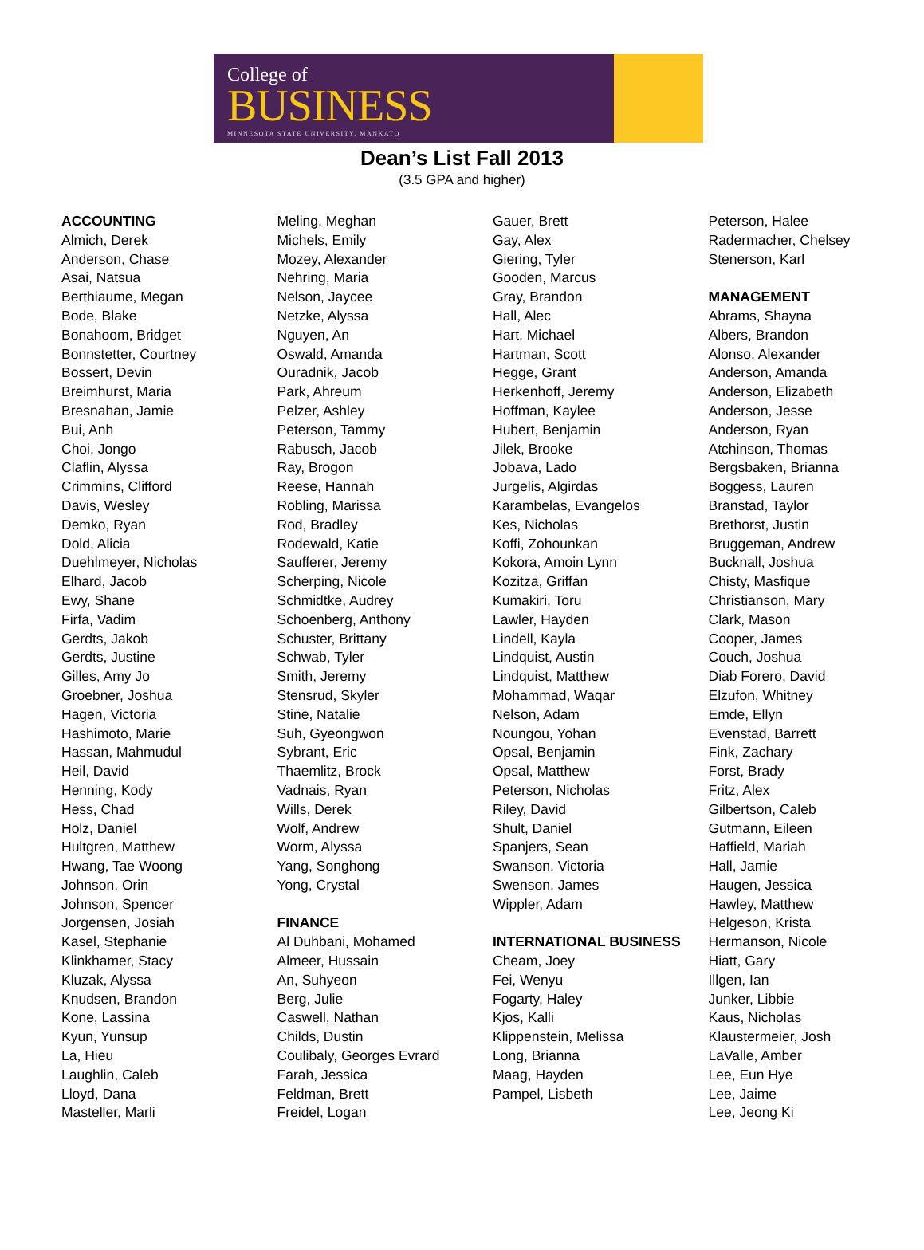College of
BUSINESS
MINNESOTA STATE UNIVERSITY, MANKATO
Dean’s List Fall 2013
(3.5 GPA and higher)
ACCOUNTING
Almich, Derek
Anderson, Chase
Asai, Natsua
Berthiaume, Megan
Bode, Blake
Bonahoom, Bridget
Bonnstetter, Courtney
Bossert, Devin
Breimhurst, Maria
Bresnahan, Jamie
Bui, Anh
Choi, Jongo
Claflin, Alyssa
Crimmins, Clifford
Davis, Wesley
Demko, Ryan
Dold, Alicia
Duehlmeyer, Nicholas
Elhard, Jacob
Ewy, Shane
Firfa, Vadim
Gerdts, Jakob
Gerdts, Justine
Gilles, Amy Jo
Groebner, Joshua
Hagen, Victoria
Hashimoto, Marie
Hassan, Mahmudul
Heil, David
Henning, Kody
Hess, Chad
Holz, Daniel
Hultgren, Matthew
Hwang, Tae Woong
Johnson, Orin
Johnson, Spencer
Jorgensen, Josiah
Kasel, Stephanie
Klinkhamer, Stacy
Kluzak, Alyssa
Knudsen, Brandon
Kone, Lassina
Kyun, Yunsup
La, Hieu
Laughlin, Caleb
Lloyd, Dana
Masteller, Marli
Meling, Meghan
Michels, Emily
Mozey, Alexander
Nehring, Maria
Nelson, Jaycee
Netzke, Alyssa
Nguyen, An
Oswald, Amanda
Ouradnik, Jacob
Park, Ahreum
Pelzer, Ashley
Peterson, Tammy
Rabusch, Jacob
Ray, Brogon
Reese, Hannah
Robling, Marissa
Rod, Bradley
Rodewald, Katie
Saufferer, Jeremy
Scherping, Nicole
Schmidtke, Audrey
Schoenberg, Anthony
Schuster, Brittany
Schwab, Tyler
Smith, Jeremy
Stensrud, Skyler
Stine, Natalie
Suh, Gyeongwon
Sybrant, Eric
Thaemlitz, Brock
Vadnais, Ryan
Wills, Derek
Wolf, Andrew
Worm, Alyssa
Yang, Songhong
Yong, Crystal
FINANCE
Al Duhbani, Mohamed
Almeer, Hussain
An, Suhyeon
Berg, Julie
Caswell, Nathan
Childs, Dustin
Coulibaly, Georges Evrard
Farah, Jessica
Feldman, Brett
Freidel, Logan
Gauer, Brett
Gay, Alex
Giering, Tyler
Gooden, Marcus
Gray, Brandon
Hall, Alec
Hart, Michael
Hartman, Scott
Hegge, Grant
Herkenhoff, Jeremy
Hoffman, Kaylee
Hubert, Benjamin
Jilek, Brooke
Jobava, Lado
Jurgelis, Algirdas
Karambelas, Evangelos
Kes, Nicholas
Koffi, Zohounkan
Kokora, Amoin Lynn
Kozitza, Griffan
Kumakiri, Toru
Lawler, Hayden
Lindell, Kayla
Lindquist, Austin
Lindquist, Matthew
Mohammad, Waqar
Nelson, Adam
Noungou, Yohan
Opsal, Benjamin
Opsal, Matthew
Peterson, Nicholas
Riley, David
Shult, Daniel
Spanjers, Sean
Swanson, Victoria
Swenson, James
Wippler, Adam
INTERNATIONAL BUSINESS
Cheam, Joey
Fei, Wenyu
Fogarty, Haley
Kjos, Kalli
Klippenstein, Melissa
Long, Brianna
Maag, Hayden
Pampel, Lisbeth
Peterson, Halee
Radermacher, Chelsey
Stenerson, Karl
MANAGEMENT
Abrams, Shayna
Albers, Brandon
Alonso, Alexander
Anderson, Amanda
Anderson, Elizabeth
Anderson, Jesse
Anderson, Ryan
Atchinson, Thomas
Bergsbaken, Brianna
Boggess, Lauren
Branstad, Taylor
Brethorst, Justin
Bruggeman, Andrew
Bucknall, Joshua
Chisty, Masfique
Christianson, Mary
Clark, Mason
Cooper, James
Couch, Joshua
Diab Forero, David
Elzufon, Whitney
Emde, Ellyn
Evenstad, Barrett
Fink, Zachary
Forst, Brady
Fritz, Alex
Gilbertson, Caleb
Gutmann, Eileen
Haffield, Mariah
Hall, Jamie
Haugen, Jessica
Hawley, Matthew
Helgeson, Krista
Hermanson, Nicole
Hiatt, Gary
Illgen, Ian
Junker, Libbie
Kaus, Nicholas
Klaustermeier, Josh
LaValle, Amber
Lee, Eun Hye
Lee, Jaime
Lee, Jeong Ki